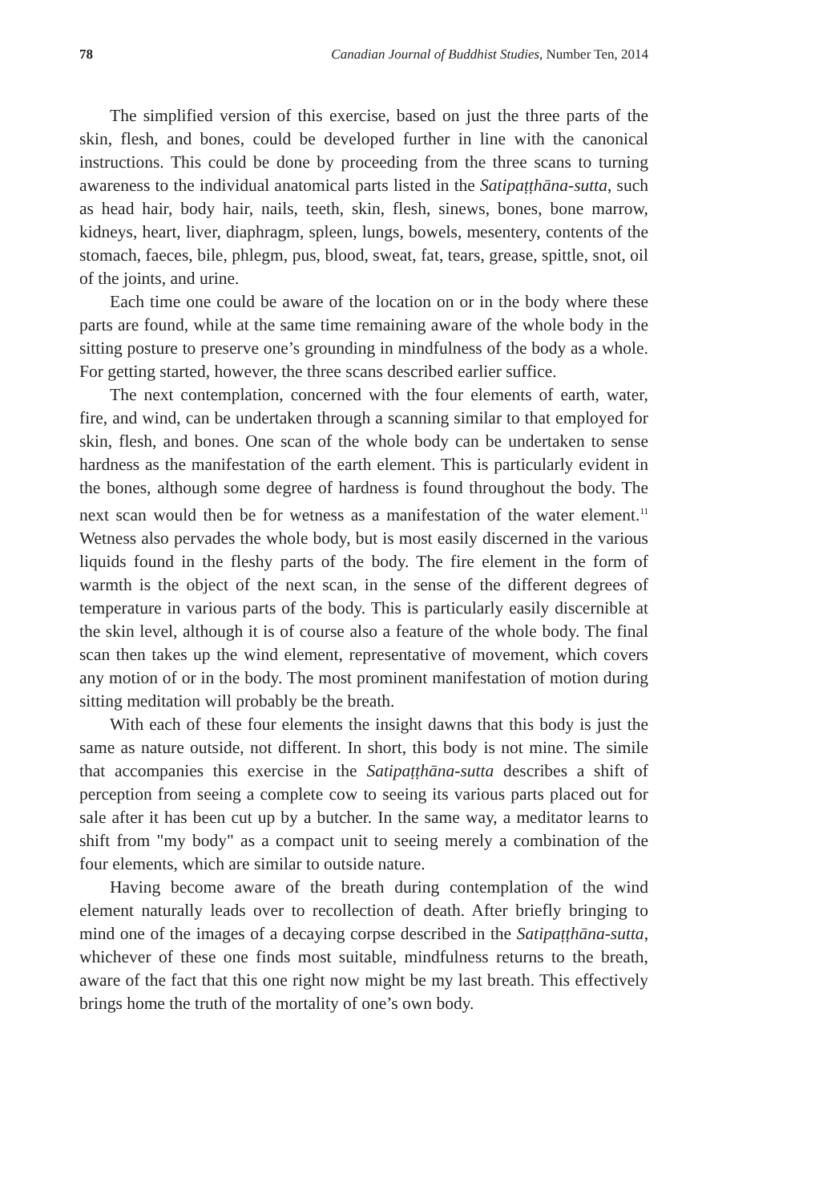78 Canadian Journal of Buddhist Studies, Number Ten, 2014
The simplified version of this exercise, based on just the three parts of the skin, flesh, and bones, could be developed further in line with the canonical instructions. This could be done by proceeding from the three scans to turning awareness to the individual anatomical parts listed in the Satipaṭṭhāna-sutta, such as head hair, body hair, nails, teeth, skin, flesh, sinews, bones, bone marrow, kidneys, heart, liver, diaphragm, spleen, lungs, bowels, mesentery, contents of the stomach, faeces, bile, phlegm, pus, blood, sweat, fat, tears, grease, spittle, snot, oil of the joints, and urine.
Each time one could be aware of the location on or in the body where these parts are found, while at the same time remaining aware of the whole body in the sitting posture to preserve one’s grounding in mindfulness of the body as a whole. For getting started, however, the three scans described earlier suffice.
The next contemplation, concerned with the four elements of earth, water, fire, and wind, can be undertaken through a scanning similar to that employed for skin, flesh, and bones. One scan of the whole body can be undertaken to sense hardness as the manifestation of the earth element. This is particularly evident in the bones, although some degree of hardness is found throughout the body. The next scan would then be for wetness as a manifestation of the water element.<sup>11</sup> Wetness also pervades the whole body, but is most easily discerned in the various liquids found in the fleshy parts of the body. The fire element in the form of warmth is the object of the next scan, in the sense of the different degrees of temperature in various parts of the body. This is particularly easily discernible at the skin level, although it is of course also a feature of the whole body. The final scan then takes up the wind element, representative of movement, which covers any motion of or in the body. The most prominent manifestation of motion during sitting meditation will probably be the breath.
With each of these four elements the insight dawns that this body is just the same as nature outside, not different. In short, this body is not mine. The simile that accompanies this exercise in the Satipaṭṭhāna-sutta describes a shift of perception from seeing a complete cow to seeing its various parts placed out for sale after it has been cut up by a butcher. In the same way, a meditator learns to shift from "my body" as a compact unit to seeing merely a combination of the four elements, which are similar to outside nature.
Having become aware of the breath during contemplation of the wind element naturally leads over to recollection of death. After briefly bringing to mind one of the images of a decaying corpse described in the Satipaṭṭhāna-sutta, whichever of these one finds most suitable, mindfulness returns to the breath, aware of the fact that this one right now might be my last breath. This effectively brings home the truth of the mortality of one’s own body.